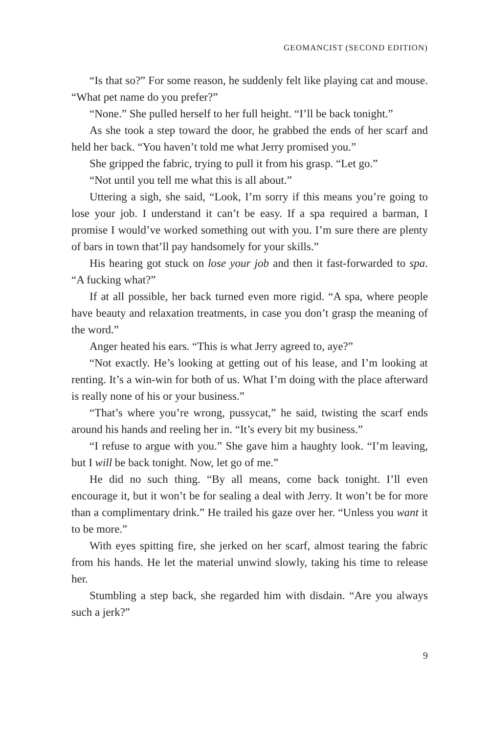GEOMANCIST (SECOND EDITION)
“Is that so?” For some reason, he suddenly felt like playing cat and mouse. “What pet name do you prefer?”
“None.” She pulled herself to her full height. “I’ll be back tonight.”
As she took a step toward the door, he grabbed the ends of her scarf and held her back. “You haven’t told me what Jerry promised you.”
She gripped the fabric, trying to pull it from his grasp. “Let go.”
“Not until you tell me what this is all about.”
Uttering a sigh, she said, “Look, I’m sorry if this means you’re going to lose your job. I understand it can’t be easy. If a spa required a barman, I promise I would’ve worked something out with you. I’m sure there are plenty of bars in town that’ll pay handsomely for your skills.”
His hearing got stuck on lose your job and then it fast-forwarded to spa. “A fucking what?”
If at all possible, her back turned even more rigid. “A spa, where people have beauty and relaxation treatments, in case you don’t grasp the meaning of the word.”
Anger heated his ears. “This is what Jerry agreed to, aye?”
“Not exactly. He’s looking at getting out of his lease, and I’m looking at renting. It’s a win-win for both of us. What I’m doing with the place afterward is really none of his or your business.”
“That’s where you’re wrong, pussycat,” he said, twisting the scarf ends around his hands and reeling her in. “It’s every bit my business.”
“I refuse to argue with you.” She gave him a haughty look. “I’m leaving, but I will be back tonight. Now, let go of me.”
He did no such thing. “By all means, come back tonight. I’ll even encourage it, but it won’t be for sealing a deal with Jerry. It won’t be for more than a complimentary drink.” He trailed his gaze over her. “Unless you want it to be more.”
With eyes spitting fire, she jerked on her scarf, almost tearing the fabric from his hands. He let the material unwind slowly, taking his time to release her.
Stumbling a step back, she regarded him with disdain. “Are you always such a jerk?”
9